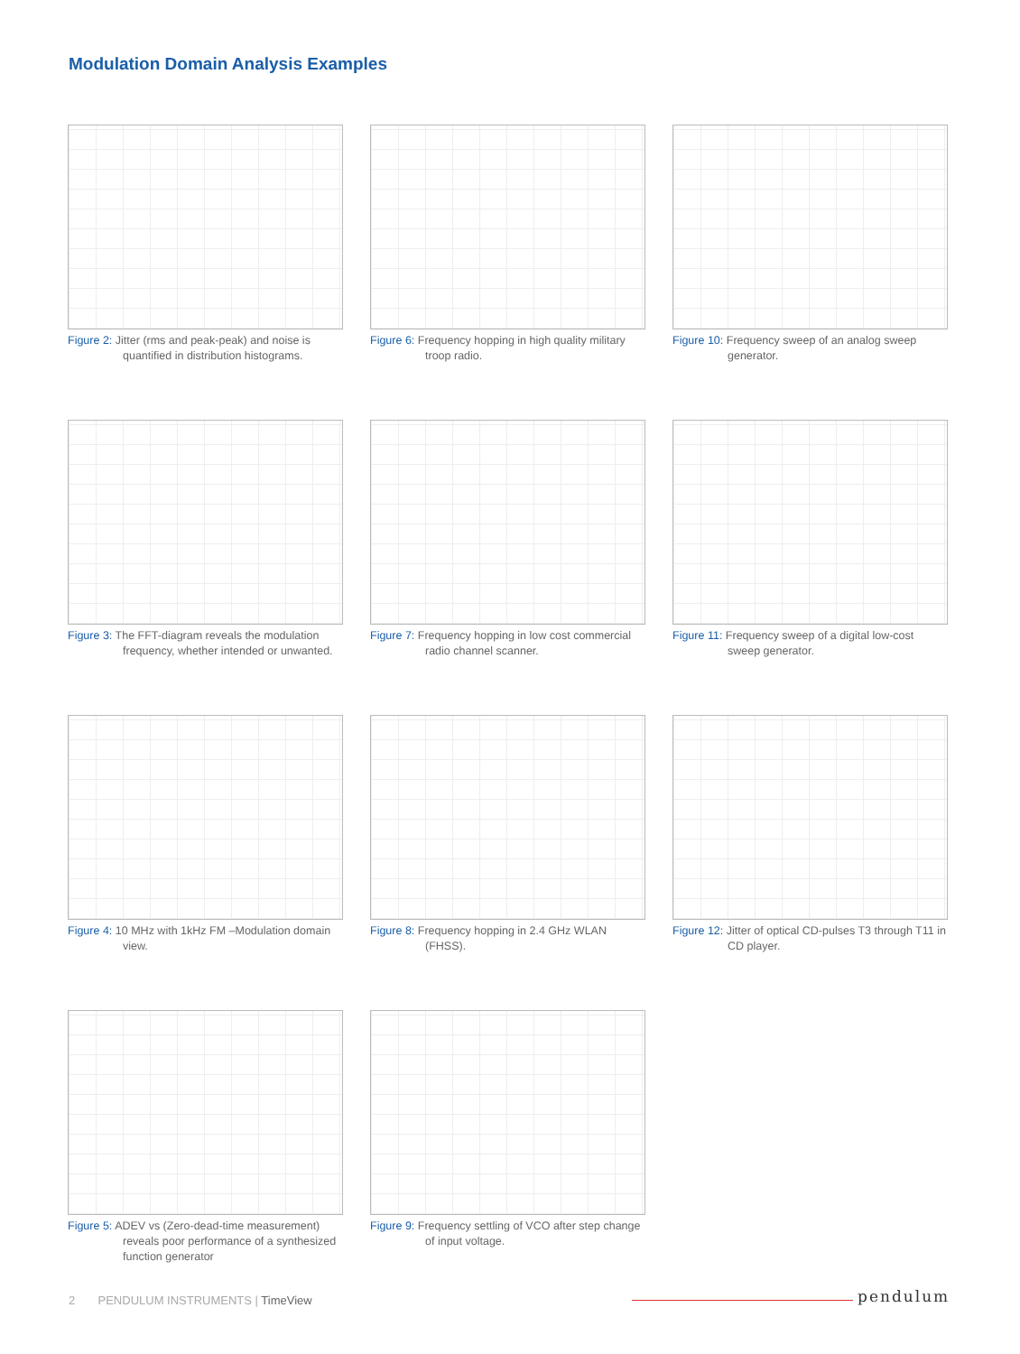Modulation Domain Analysis Examples
Figure 2: Jitter (rms and peak-peak) and noise is quantified in distribution histograms.
Figure 6: Frequency hopping in high quality military troop radio.
Figure 10: Frequency sweep of an analog sweep generator.
Figure 3: The FFT-diagram reveals the modulation frequency, whether intended or unwanted.
Figure 7: Frequency hopping in low cost commercial radio channel scanner.
Figure 11: Frequency sweep of a digital low-cost sweep generator.
Figure 4: 10 MHz with 1kHz FM –Modulation domain view.
Figure 8: Frequency hopping in 2.4 GHz WLAN (FHSS).
Figure 12: Jitter of optical CD-pulses T3 through T11 in CD player.
Figure 5: ADEV vs (Zero-dead-time measurement) reveals poor performance of a synthesized function generator
Figure 9: Frequency settling of VCO after step change of input voltage.
2 PENDULUM INSTRUMENTS | TimeView
pendulum